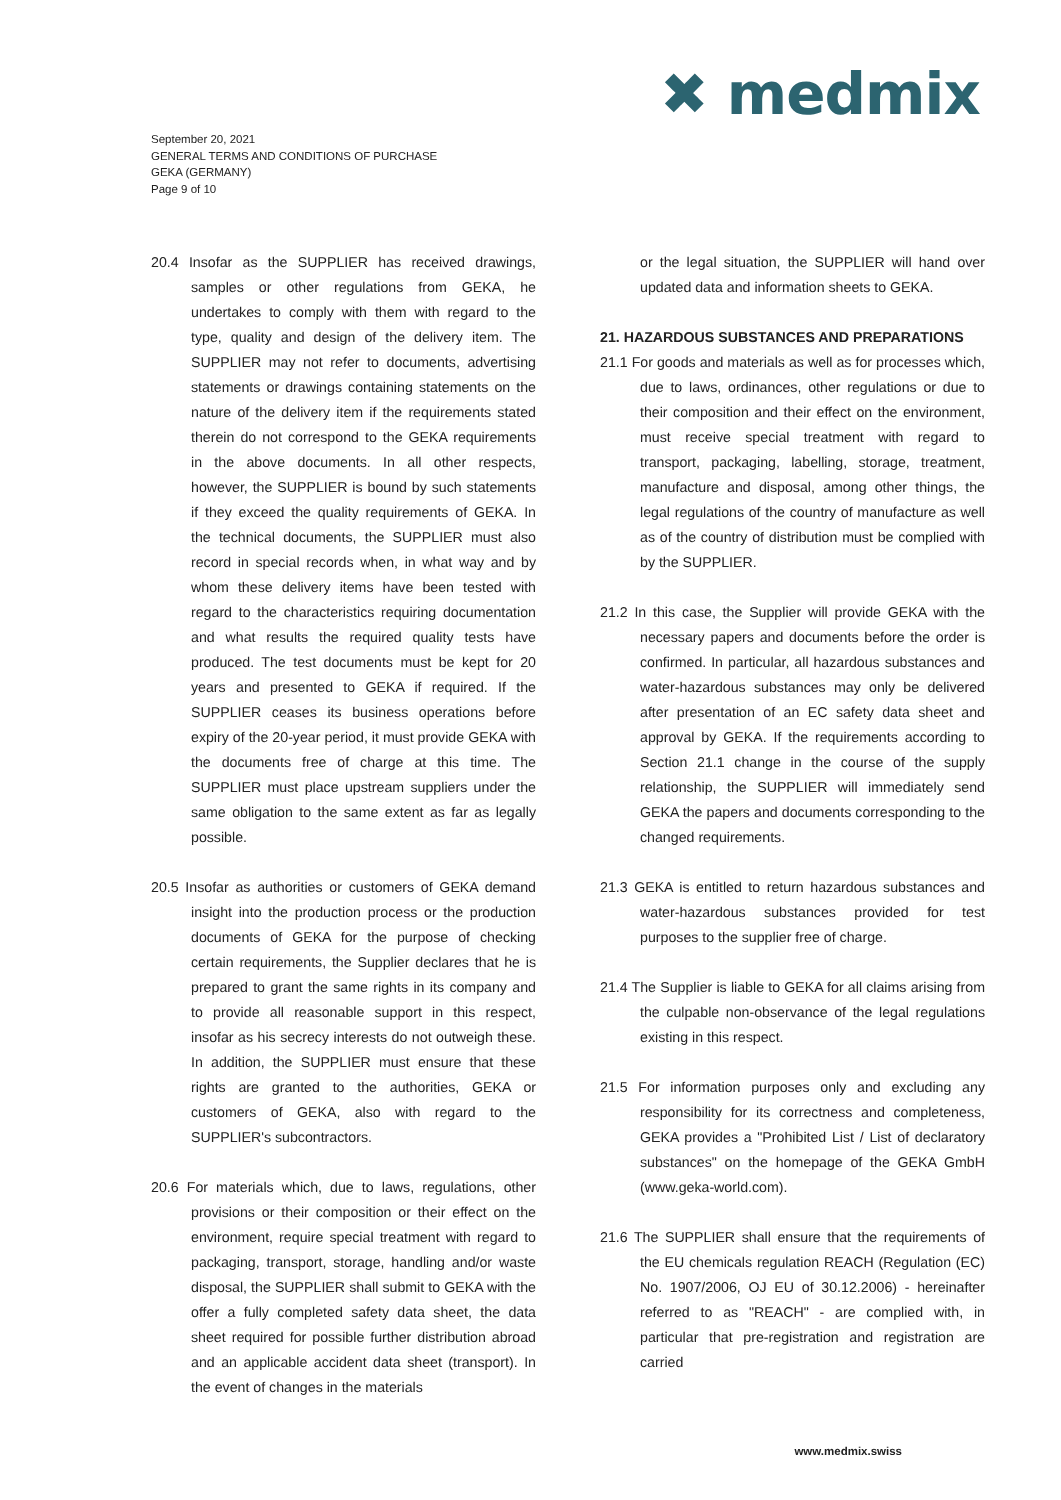✖ medmix
September 20, 2021
GENERAL TERMS AND CONDITIONS OF PURCHASE
GEKA (GERMANY)
Page 9 of 10
20.4 Insofar as the SUPPLIER has received drawings, samples or other regulations from GEKA, he undertakes to comply with them with regard to the type, quality and design of the delivery item. The SUPPLIER may not refer to documents, advertising statements or drawings containing statements on the nature of the delivery item if the requirements stated therein do not correspond to the GEKA requirements in the above documents. In all other respects, however, the SUPPLIER is bound by such statements if they exceed the quality requirements of GEKA. In the technical documents, the SUPPLIER must also record in special records when, in what way and by whom these delivery items have been tested with regard to the characteristics requiring documentation and what results the required quality tests have produced. The test documents must be kept for 20 years and presented to GEKA if required. If the SUPPLIER ceases its business operations before expiry of the 20-year period, it must provide GEKA with the documents free of charge at this time. The SUPPLIER must place upstream suppliers under the same obligation to the same extent as far as legally possible.
20.5 Insofar as authorities or customers of GEKA demand insight into the production process or the production documents of GEKA for the purpose of checking certain requirements, the Supplier declares that he is prepared to grant the same rights in its company and to provide all reasonable support in this respect, insofar as his secrecy interests do not outweigh these. In addition, the SUPPLIER must ensure that these rights are granted to the authorities, GEKA or customers of GEKA, also with regard to the SUPPLIER's subcontractors.
20.6 For materials which, due to laws, regulations, other provisions or their composition or their effect on the environment, require special treatment with regard to packaging, transport, storage, handling and/or waste disposal, the SUPPLIER shall submit to GEKA with the offer a fully completed safety data sheet, the data sheet required for possible further distribution abroad and an applicable accident data sheet (transport). In the event of changes in the materials
or the legal situation, the SUPPLIER will hand over updated data and information sheets to GEKA.
21. HAZARDOUS SUBSTANCES AND PREPARATIONS
21.1 For goods and materials as well as for processes which, due to laws, ordinances, other regulations or due to their composition and their effect on the environment, must receive special treatment with regard to transport, packaging, labelling, storage, treatment, manufacture and disposal, among other things, the legal regulations of the country of manufacture as well as of the country of distribution must be complied with by the SUPPLIER.
21.2 In this case, the Supplier will provide GEKA with the necessary papers and documents before the order is confirmed. In particular, all hazardous substances and water-hazardous substances may only be delivered after presentation of an EC safety data sheet and approval by GEKA. If the requirements according to Section 21.1 change in the course of the supply relationship, the SUPPLIER will immediately send GEKA the papers and documents corresponding to the changed requirements.
21.3 GEKA is entitled to return hazardous substances and water-hazardous substances provided for test purposes to the supplier free of charge.
21.4 The Supplier is liable to GEKA for all claims arising from the culpable non-observance of the legal regulations existing in this respect.
21.5 For information purposes only and excluding any responsibility for its correctness and completeness, GEKA provides a "Prohibited List / List of declaratory substances" on the homepage of the GEKA GmbH (www.geka-world.com).
21.6 The SUPPLIER shall ensure that the requirements of the EU chemicals regulation REACH (Regulation (EC) No. 1907/2006, OJ EU of 30.12.2006) - hereinafter referred to as "REACH" - are complied with, in particular that pre-registration and registration are carried
www.medmix.swiss